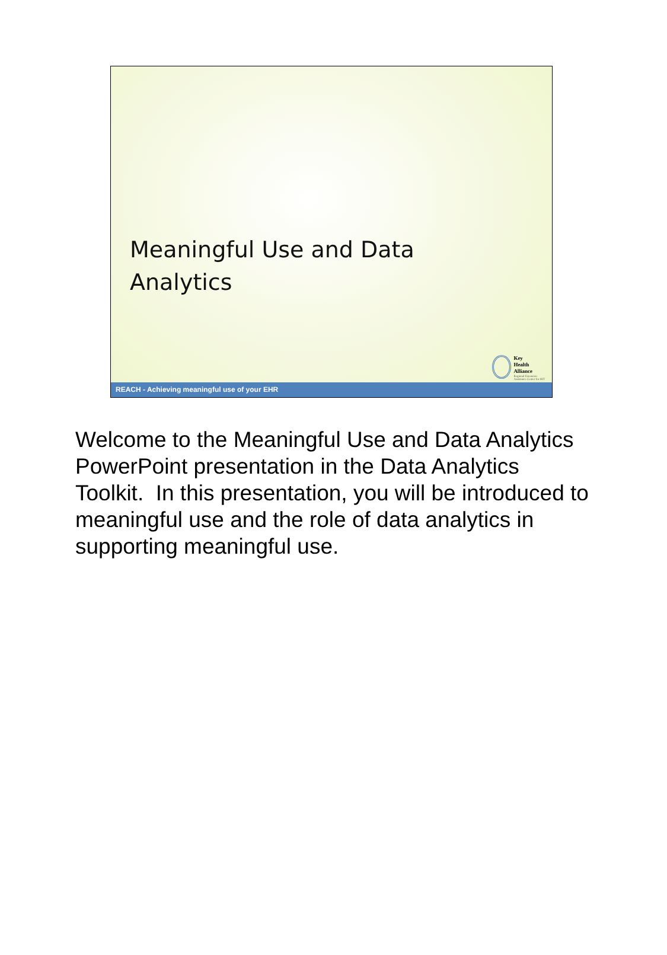Meaningful Use and Data
Analytics
Key
Health
Alliance
Regional Extension
Assistance Center for HIT
REACH - Achieving meaningful use of your EHR
Welcome to the Meaningful Use and Data Analytics PowerPoint presentation in the Data Analytics Toolkit. In this presentation, you will be introduced to meaningful use and the role of data analytics in supporting meaningful use.